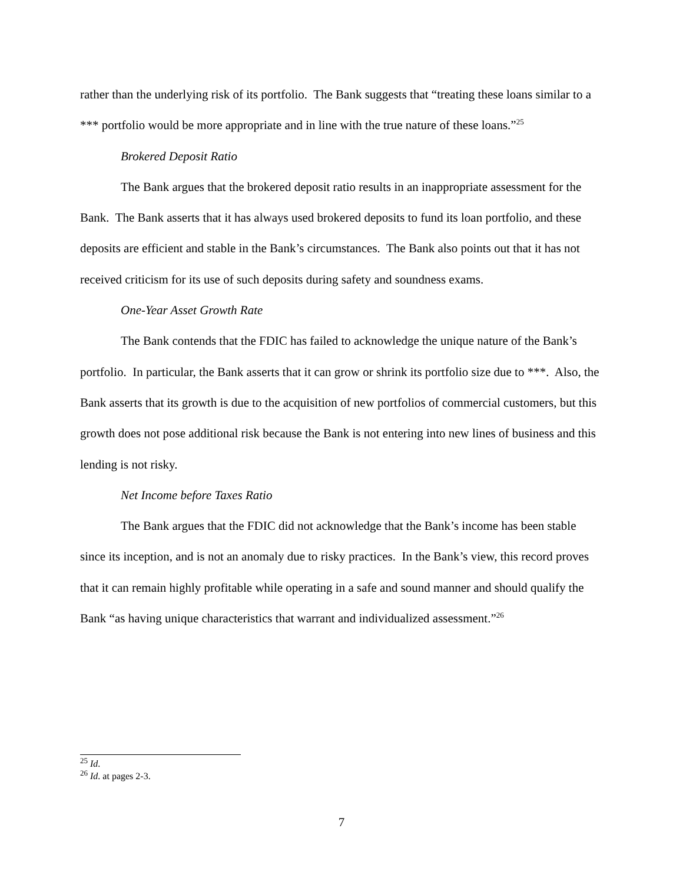rather than the underlying risk of its portfolio. The Bank suggests that “treating these loans similar to a *** portfolio would be more appropriate and in line with the true nature of these loans.”<sup>25</sup>
Brokered Deposit Ratio
The Bank argues that the brokered deposit ratio results in an inappropriate assessment for the Bank. The Bank asserts that it has always used brokered deposits to fund its loan portfolio, and these deposits are efficient and stable in the Bank’s circumstances. The Bank also points out that it has not received criticism for its use of such deposits during safety and soundness exams.
One-Year Asset Growth Rate
The Bank contends that the FDIC has failed to acknowledge the unique nature of the Bank’s portfolio. In particular, the Bank asserts that it can grow or shrink its portfolio size due to ***. Also, the Bank asserts that its growth is due to the acquisition of new portfolios of commercial customers, but this growth does not pose additional risk because the Bank is not entering into new lines of business and this lending is not risky.
Net Income before Taxes Ratio
The Bank argues that the FDIC did not acknowledge that the Bank’s income has been stable since its inception, and is not an anomaly due to risky practices. In the Bank’s view, this record proves that it can remain highly profitable while operating in a safe and sound manner and should qualify the Bank “as having unique characteristics that warrant and individualized assessment.”<sup>26</sup>
<sup>25</sup> Id.
<sup>26</sup> Id. at pages 2-3.
7